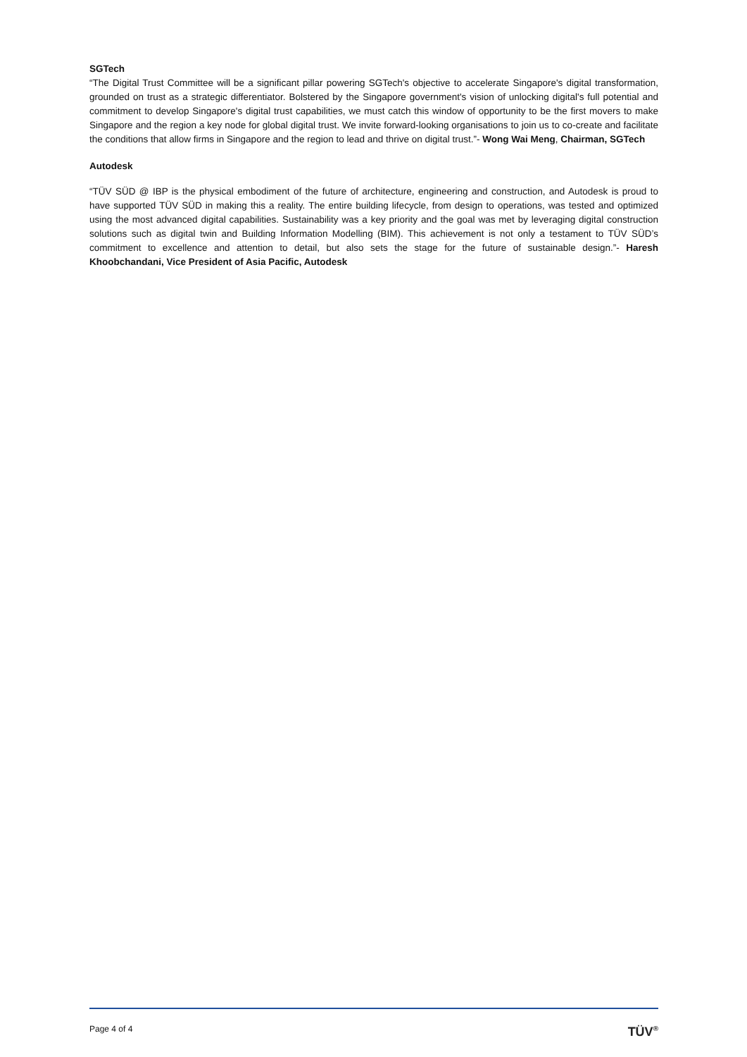SGTech
“The Digital Trust Committee will be a significant pillar powering SGTech's objective to accelerate Singapore's digital transformation, grounded on trust as a strategic differentiator. Bolstered by the Singapore government's vision of unlocking digital's full potential and commitment to develop Singapore's digital trust capabilities, we must catch this window of opportunity to be the first movers to make Singapore and the region a key node for global digital trust. We invite forward-looking organisations to join us to co-create and facilitate the conditions that allow firms in Singapore and the region to lead and thrive on digital trust.”- Wong Wai Meng, Chairman, SGTech
Autodesk
“TÜV SÜD @ IBP is the physical embodiment of the future of architecture, engineering and construction, and Autodesk is proud to have supported TÜV SÜD in making this a reality. The entire building lifecycle, from design to operations, was tested and optimized using the most advanced digital capabilities. Sustainability was a key priority and the goal was met by leveraging digital construction solutions such as digital twin and Building Information Modelling (BIM). This achievement is not only a testament to TÜV SÜD’s commitment to excellence and attention to detail, but also sets the stage for the future of sustainable design.”- Haresh Khoobchandani, Vice President of Asia Pacific, Autodesk
Page 4 of 4 TÜV<sup>®</sup>